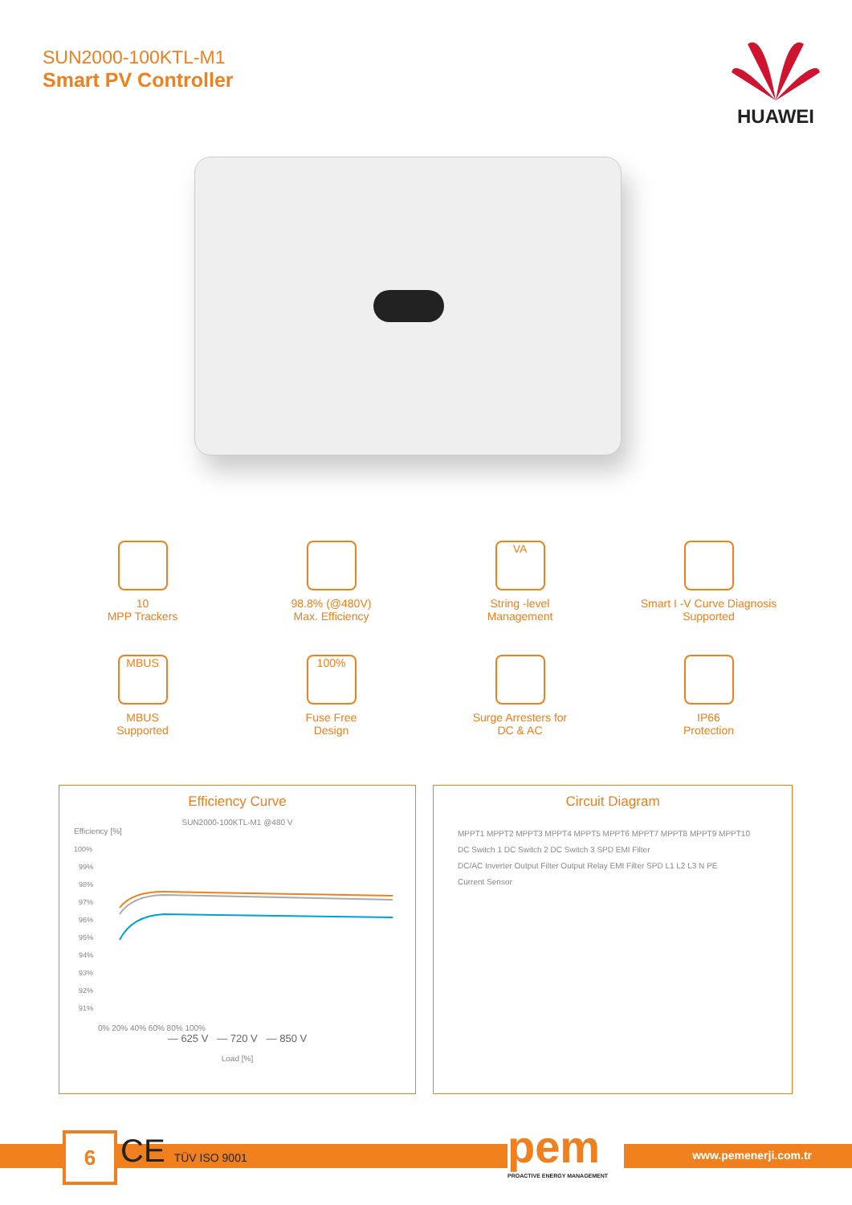SUN2000-100KTL-M1
Smart PV Controller
HUAWEI
10
MPP Trackers
98.8% (@480V)
Max. Efficiency
VA
String -level
Management
Smart I -V Curve Diagnosis
Supported
MBUS
MBUS
Supported
100%
Fuse Free
Design
Surge Arresters for
DC & AC
IP66
Protection
Efficiency Curve
SUN2000-100KTL-M1 @480 V
Efficiency [%]
100%
99%
98%
97%
96%
95%
94%
93%
92%
91%
0% 20% 40% 60% 80% 100%
— 625 V — 720 V — 850 V
Load [%]
Circuit Diagram
MPPT1 MPPT2 MPPT3 MPPT4 MPPT5 MPPT6 MPPT7 MPPT8 MPPT9 MPPT10
DC Switch 1 DC Switch 2 DC Switch 3 SPD EMI Filter
DC/AC Inverter Output Filter Output Relay EMI Filter SPD L1 L2 L3 N PE
Current Sensor
www.pemenerji.com.tr 6 CE TÜV ISO 9001
pem
PROACTIVE ENERGY MANAGEMENT